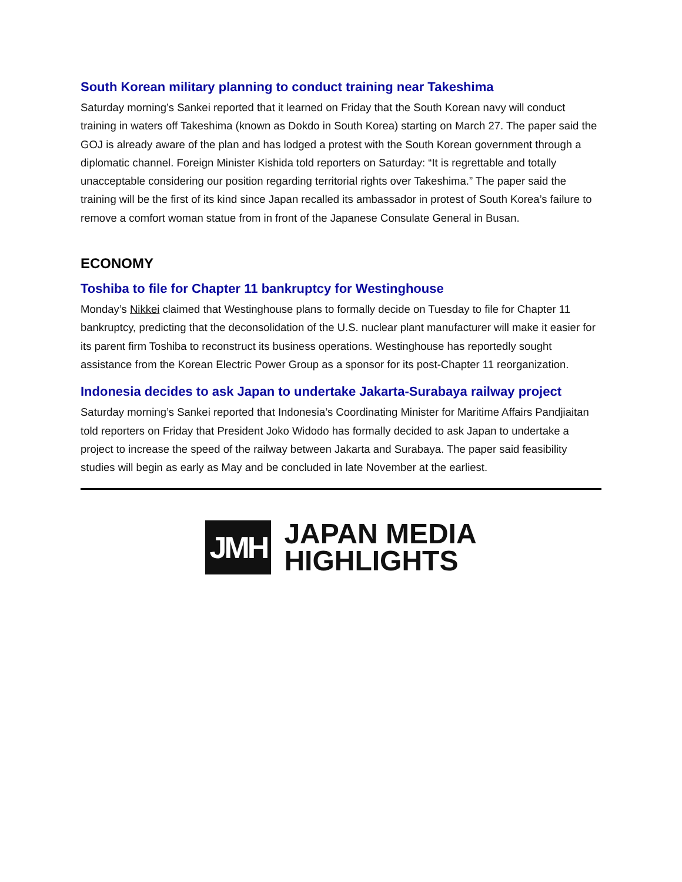South Korean military planning to conduct training near Takeshima
Saturday morning’s Sankei reported that it learned on Friday that the South Korean navy will conduct training in waters off Takeshima (known as Dokdo in South Korea) starting on March 27. The paper said the GOJ is already aware of the plan and has lodged a protest with the South Korean government through a diplomatic channel. Foreign Minister Kishida told reporters on Saturday: “It is regrettable and totally unacceptable considering our position regarding territorial rights over Takeshima.” The paper said the training will be the first of its kind since Japan recalled its ambassador in protest of South Korea’s failure to remove a comfort woman statue from in front of the Japanese Consulate General in Busan.
ECONOMY
Toshiba to file for Chapter 11 bankruptcy for Westinghouse
Monday’s Nikkei claimed that Westinghouse plans to formally decide on Tuesday to file for Chapter 11 bankruptcy, predicting that the deconsolidation of the U.S. nuclear plant manufacturer will make it easier for its parent firm Toshiba to reconstruct its business operations. Westinghouse has reportedly sought assistance from the Korean Electric Power Group as a sponsor for its post-Chapter 11 reorganization.
Indonesia decides to ask Japan to undertake Jakarta-Surabaya railway project
Saturday morning’s Sankei reported that Indonesia’s Coordinating Minister for Maritime Affairs Pandjiaitan told reporters on Friday that President Joko Widodo has formally decided to ask Japan to undertake a project to increase the speed of the railway between Jakarta and Surabaya. The paper said feasibility studies will begin as early as May and be concluded in late November at the earliest.
JMH
JAPAN MEDIA
HIGHLIGHTS